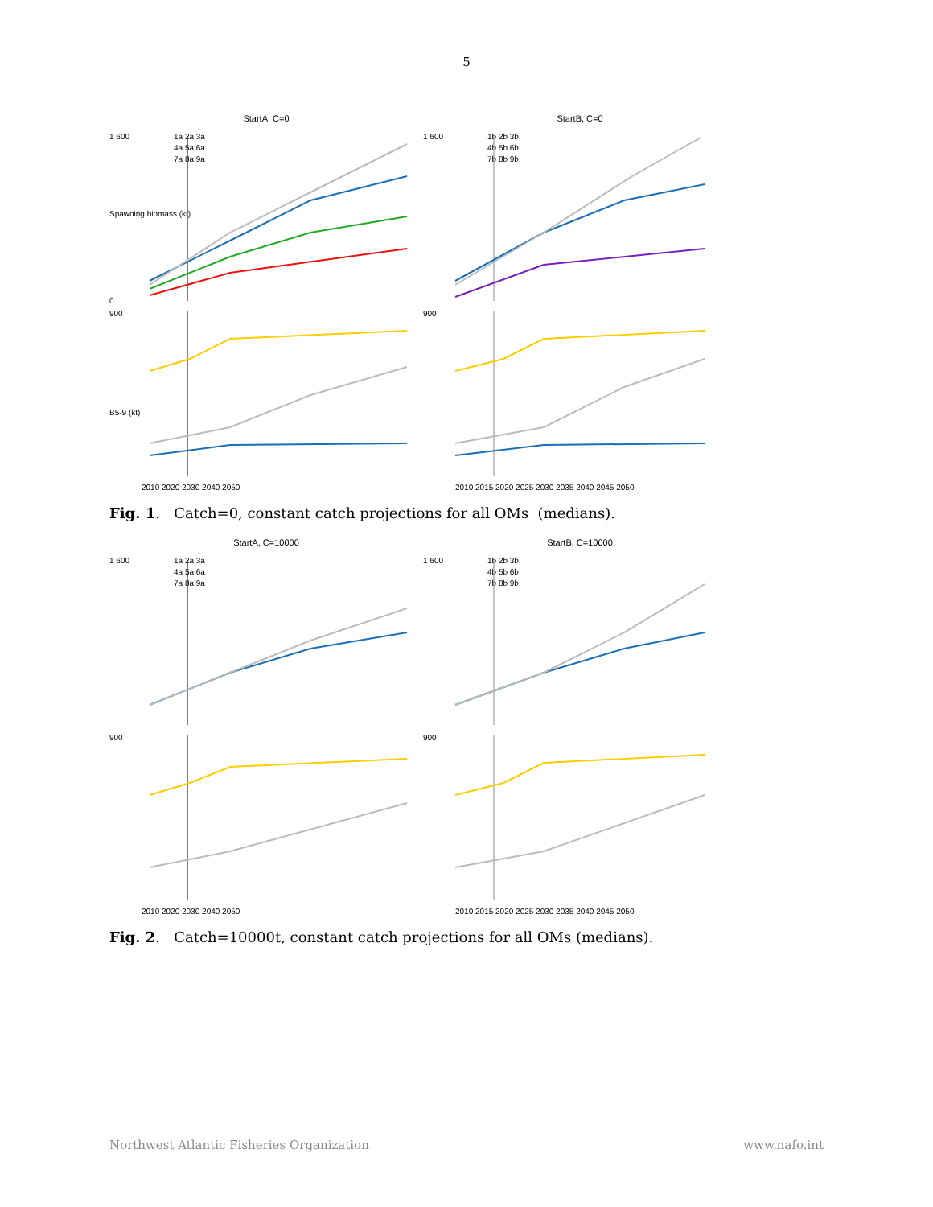5
StartA, C=0
1 600
0
1a 2a 3a
4a 5a 6a
7a 8a 9a
Spawning biomass (kt)
StartB, C=0
1 600
1b 2b 3b
4b 5b 6b
7b 8b 9b
900
B5-9 (kt)
2010 2020 2030 2040 2050
900
2010 2015 2020 2025 2030 2035 2040 2045 2050
Fig. 1. Catch=0, constant catch projections for all OMs (medians).
StartA, C=10000
1 600
1a 2a 3a
4a 5a 6a
7a 8a 9a
StartB, C=10000
1 600
1b 2b 3b
4b 5b 6b
7b 8b 9b
900
2010 2020 2030 2040 2050
900
2010 2015 2020 2025 2030 2035 2040 2045 2050
Fig. 2. Catch=10000t, constant catch projections for all OMs (medians).
Northwest Atlantic Fisheries Organization www.nafo.int